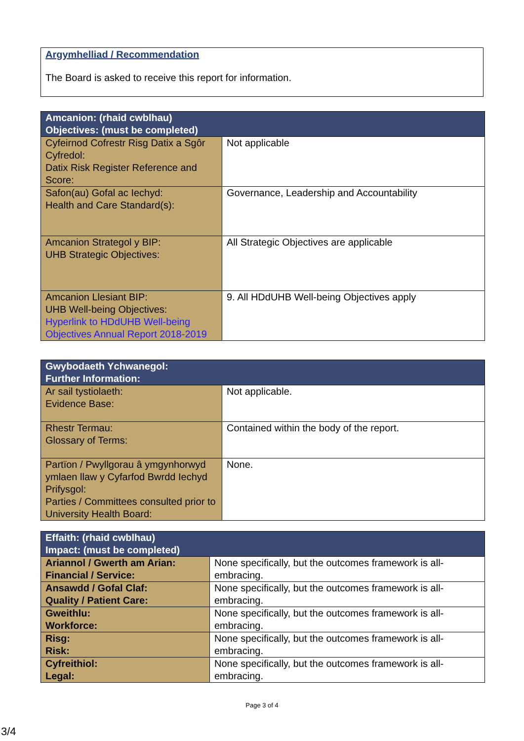Argymhelliad / Recommendation
The Board is asked to receive this report for information.
| Amcanion: (rhaid cwblhau) Objectives: (must be completed) | |
| --- | --- |
| Cyfeirnod Cofrestr Risg Datix a Sgôr Cyfredol: Datix Risk Register Reference and Score: | Not applicable |
| Safon(au) Gofal ac Iechyd: Health and Care Standard(s): | Governance, Leadership and Accountability |
| Amcanion Strategol y BIP: UHB Strategic Objectives: | All Strategic Objectives are applicable |
| Amcanion Llesiant BIP: UHB Well-being Objectives: Hyperlink to HDdUHB Well-being Objectives Annual Report 2018-2019 | 9. All HDdUHB Well-being Objectives apply |
| Gwybodaeth Ychwanegol: Further Information: | |
| --- | --- |
| Ar sail tystiolaeth: Evidence Base: | Not applicable. |
| Rhestr Termau: Glossary of Terms: | Contained within the body of the report. |
| Partïon / Pwyllgorau â ymgynhorwyd ymlaen llaw y Cyfarfod Bwrdd Iechyd Prifysgol: Parties / Committees consulted prior to University Health Board: | None. |
| Effaith: (rhaid cwblhau) Impact: (must be completed) | |
| --- | --- |
| Ariannol / Gwerth am Arian: Financial / Service: | None specifically, but the outcomes framework is all-embracing. |
| Ansawdd / Gofal Claf: Quality / Patient Care: | None specifically, but the outcomes framework is all-embracing. |
| Gweithlu: Workforce: | None specifically, but the outcomes framework is all-embracing. |
| Risg: Risk: | None specifically, but the outcomes framework is all-embracing. |
| Cyfreithiol: Legal: | None specifically, but the outcomes framework is all-embracing. |
Page 3 of 4
3/4